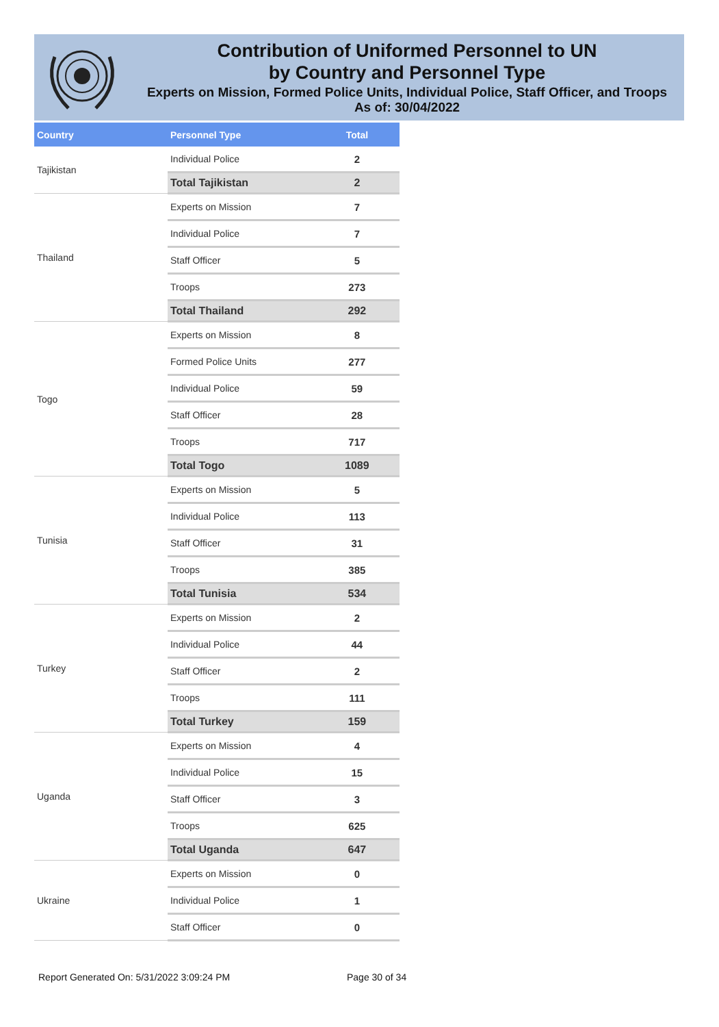Contribution of Uniformed Personnel to UN
by Country and Personnel Type
Experts on Mission, Formed Police Units, Individual Police, Staff Officer, and Troops
As of: 30/04/2022
| Country | Personnel Type | Total |
| --- | --- | --- |
| Tajikistan | Individual Police | 2 |
| | Total Tajikistan | 2 |
| Thailand | Experts on Mission | 7 |
| | Individual Police | 7 |
| | Staff Officer | 5 |
| | Troops | 273 |
| | Total Thailand | 292 |
| Togo | Experts on Mission | 8 |
| | Formed Police Units | 277 |
| | Individual Police | 59 |
| | Staff Officer | 28 |
| | Troops | 717 |
| | Total Togo | 1089 |
| Tunisia | Experts on Mission | 5 |
| | Individual Police | 113 |
| | Staff Officer | 31 |
| | Troops | 385 |
| | Total Tunisia | 534 |
| Turkey | Experts on Mission | 2 |
| | Individual Police | 44 |
| | Staff Officer | 2 |
| | Troops | 111 |
| | Total Turkey | 159 |
| Uganda | Experts on Mission | 4 |
| | Individual Police | 15 |
| | Staff Officer | 3 |
| | Troops | 625 |
| | Total Uganda | 647 |
| Ukraine | Experts on Mission | 0 |
| | Individual Police | 1 |
| | Staff Officer | 0 |
Report Generated On: 5/31/2022 3:09:24 PM
Page 30 of 34